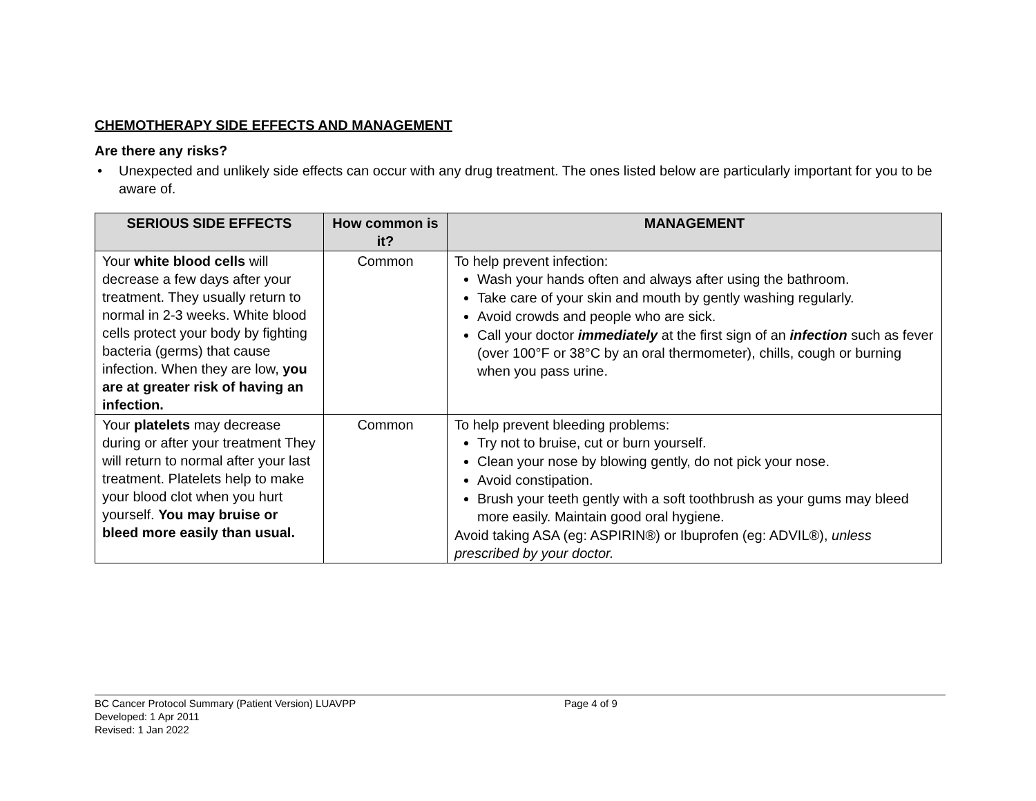CHEMOTHERAPY SIDE EFFECTS AND MANAGEMENT
Are there any risks?
• Unexpected and unlikely side effects can occur with any drug treatment. The ones listed below are particularly important for you to be aware of.
| SERIOUS SIDE EFFECTS | How common is it? | MANAGEMENT |
| --- | --- | --- |
| Your white blood cells will decrease a few days after your treatment. They usually return to normal in 2-3 weeks. White blood cells protect your body by fighting bacteria (germs) that cause infection. When they are low, you are at greater risk of having an infection. | Common | To help prevent infection: Wash your hands often and always after using the bathroom. Take care of your skin and mouth by gently washing regularly. Avoid crowds and people who are sick. Call your doctor immediately at the first sign of an infection such as fever (over 100°F or 38°C by an oral thermometer), chills, cough or burning when you pass urine. |
| Your platelets may decrease during or after your treatment They will return to normal after your last treatment. Platelets help to make your blood clot when you hurt yourself. You may bruise or bleed more easily than usual. | Common | To help prevent bleeding problems: Try not to bruise, cut or burn yourself. Clean your nose by blowing gently, do not pick your nose. Avoid constipation. Brush your teeth gently with a soft toothbrush as your gums may bleed more easily. Maintain good oral hygiene. Avoid taking ASA (eg: ASPIRIN®) or Ibuprofen (eg: ADVIL®), unless prescribed by your doctor. |
BC Cancer Protocol Summary (Patient Version) LUAVPP Page 4 of 9
Developed: 1 Apr 2011
Revised: 1 Jan 2022